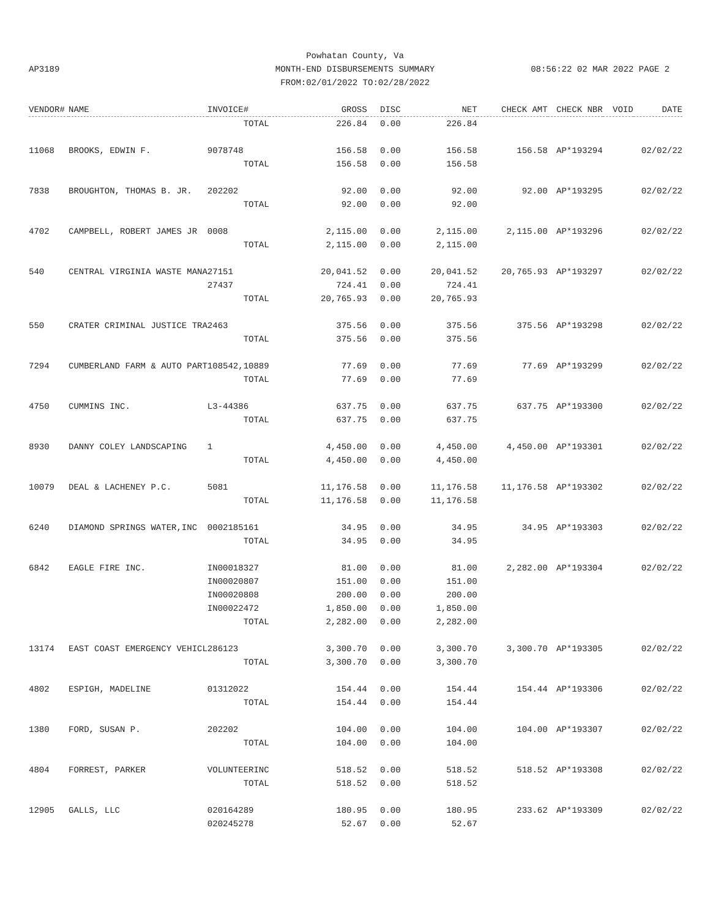AP3189 08:56:22 02 MAR 2022 PAGE 2
Powhatan County, Va
MONTH-END DISBURSEMENTS SUMMARY
FROM:02/01/2022 TO:02/28/2022
| VENDOR# | NAME | INVOICE# | GROSS | DISC | NET | CHECK AMT | CHECK NBR | VOID | DATE |
| --- | --- | --- | --- | --- | --- | --- | --- | --- | --- |
| | | TOTAL | 226.84 | 0.00 | 226.84 | | | | |
| 11068 | BROOKS, EDWIN F. | 9078748 | 156.58 | 0.00 | 156.58 | 156.58 | AP*193294 | | 02/02/22 |
| | | TOTAL | 156.58 | 0.00 | 156.58 | | | | |
| 7838 | BROUGHTON, THOMAS B. JR. | 202202 | 92.00 | 0.00 | 92.00 | 92.00 | AP*193295 | | 02/02/22 |
| | | TOTAL | 92.00 | 0.00 | 92.00 | | | | |
| 4702 | CAMPBELL, ROBERT JAMES JR | 0008 | 2,115.00 | 0.00 | 2,115.00 | 2,115.00 | AP*193296 | | 02/02/22 |
| | | TOTAL | 2,115.00 | 0.00 | 2,115.00 | | | | |
| 540 | CENTRAL VIRGINIA WASTE MANA | 27151 | 20,041.52 | 0.00 | 20,041.52 | 20,765.93 | AP*193297 | | 02/02/22 |
| | | 27437 | 724.41 | 0.00 | 724.41 | | | | |
| | | TOTAL | 20,765.93 | 0.00 | 20,765.93 | | | | |
| 550 | CRATER CRIMINAL JUSTICE TRA | 2463 | 375.56 | 0.00 | 375.56 | 375.56 | AP*193298 | | 02/02/22 |
| | | TOTAL | 375.56 | 0.00 | 375.56 | | | | |
| 7294 | CUMBERLAND FARM & AUTO PART | 108542,10889 | 77.69 | 0.00 | 77.69 | 77.69 | AP*193299 | | 02/02/22 |
| | | TOTAL | 77.69 | 0.00 | 77.69 | | | | |
| 4750 | CUMMINS INC. | L3-44386 | 637.75 | 0.00 | 637.75 | 637.75 | AP*193300 | | 02/02/22 |
| | | TOTAL | 637.75 | 0.00 | 637.75 | | | | |
| 8930 | DANNY COLEY LANDSCAPING | 1 | 4,450.00 | 0.00 | 4,450.00 | 4,450.00 | AP*193301 | | 02/02/22 |
| | | TOTAL | 4,450.00 | 0.00 | 4,450.00 | | | | |
| 10079 | DEAL & LACHENEY P.C. | 5081 | 11,176.58 | 0.00 | 11,176.58 | 11,176.58 | AP*193302 | | 02/02/22 |
| | | TOTAL | 11,176.58 | 0.00 | 11,176.58 | | | | |
| 6240 | DIAMOND SPRINGS WATER,INC | 0002185161 | 34.95 | 0.00 | 34.95 | 34.95 | AP*193303 | | 02/02/22 |
| | | TOTAL | 34.95 | 0.00 | 34.95 | | | | |
| 6842 | EAGLE FIRE INC. | IN00018327 | 81.00 | 0.00 | 81.00 | 2,282.00 | AP*193304 | | 02/02/22 |
| | | IN00020807 | 151.00 | 0.00 | 151.00 | | | | |
| | | IN00020808 | 200.00 | 0.00 | 200.00 | | | | |
| | | IN00022472 | 1,850.00 | 0.00 | 1,850.00 | | | | |
| | | TOTAL | 2,282.00 | 0.00 | 2,282.00 | | | | |
| 13174 | EAST COAST EMERGENCY VEHICL | 286123 | 3,300.70 | 0.00 | 3,300.70 | 3,300.70 | AP*193305 | | 02/02/22 |
| | | TOTAL | 3,300.70 | 0.00 | 3,300.70 | | | | |
| 4802 | ESPIGH, MADELINE | 01312022 | 154.44 | 0.00 | 154.44 | 154.44 | AP*193306 | | 02/02/22 |
| | | TOTAL | 154.44 | 0.00 | 154.44 | | | | |
| 1380 | FORD, SUSAN P. | 202202 | 104.00 | 0.00 | 104.00 | 104.00 | AP*193307 | | 02/02/22 |
| | | TOTAL | 104.00 | 0.00 | 104.00 | | | | |
| 4804 | FORREST, PARKER | VOLUNTEERINC | 518.52 | 0.00 | 518.52 | 518.52 | AP*193308 | | 02/02/22 |
| | | TOTAL | 518.52 | 0.00 | 518.52 | | | | |
| 12905 | GALLS, LLC | 020164289 | 180.95 | 0.00 | 180.95 | 233.62 | AP*193309 | | 02/02/22 |
| | | 020245278 | 52.67 | 0.00 | 52.67 | | | | |